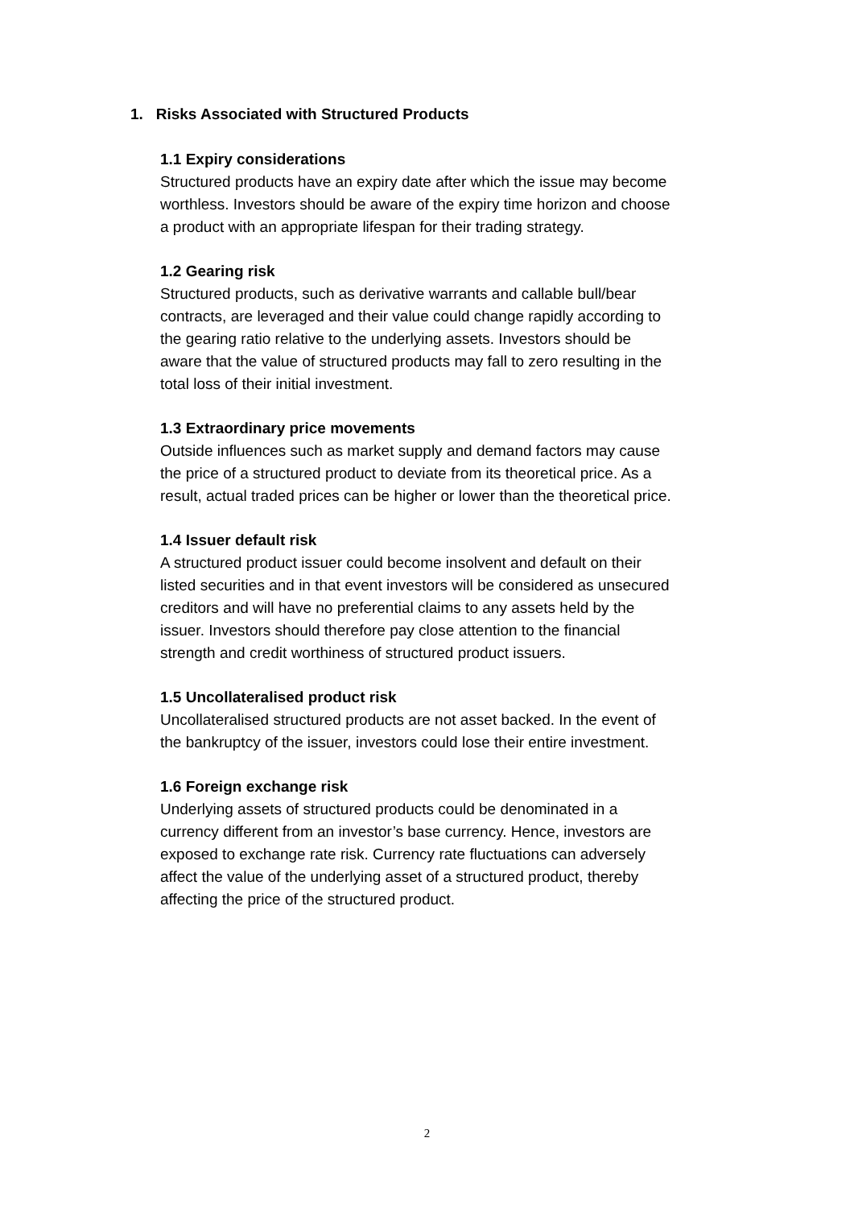1. Risks Associated with Structured Products
1.1 Expiry considerations
Structured products have an expiry date after which the issue may become worthless. Investors should be aware of the expiry time horizon and choose a product with an appropriate lifespan for their trading strategy.
1.2 Gearing risk
Structured products, such as derivative warrants and callable bull/bear contracts, are leveraged and their value could change rapidly according to the gearing ratio relative to the underlying assets. Investors should be aware that the value of structured products may fall to zero resulting in the total loss of their initial investment.
1.3 Extraordinary price movements
Outside influences such as market supply and demand factors may cause the price of a structured product to deviate from its theoretical price. As a result, actual traded prices can be higher or lower than the theoretical price.
1.4 Issuer default risk
A structured product issuer could become insolvent and default on their listed securities and in that event investors will be considered as unsecured creditors and will have no preferential claims to any assets held by the issuer. Investors should therefore pay close attention to the financial strength and credit worthiness of structured product issuers.
1.5 Uncollateralised product risk
Uncollateralised structured products are not asset backed. In the event of the bankruptcy of the issuer, investors could lose their entire investment.
1.6 Foreign exchange risk
Underlying assets of structured products could be denominated in a currency different from an investor’s base currency. Hence, investors are exposed to exchange rate risk. Currency rate fluctuations can adversely affect the value of the underlying asset of a structured product, thereby affecting the price of the structured product.
2